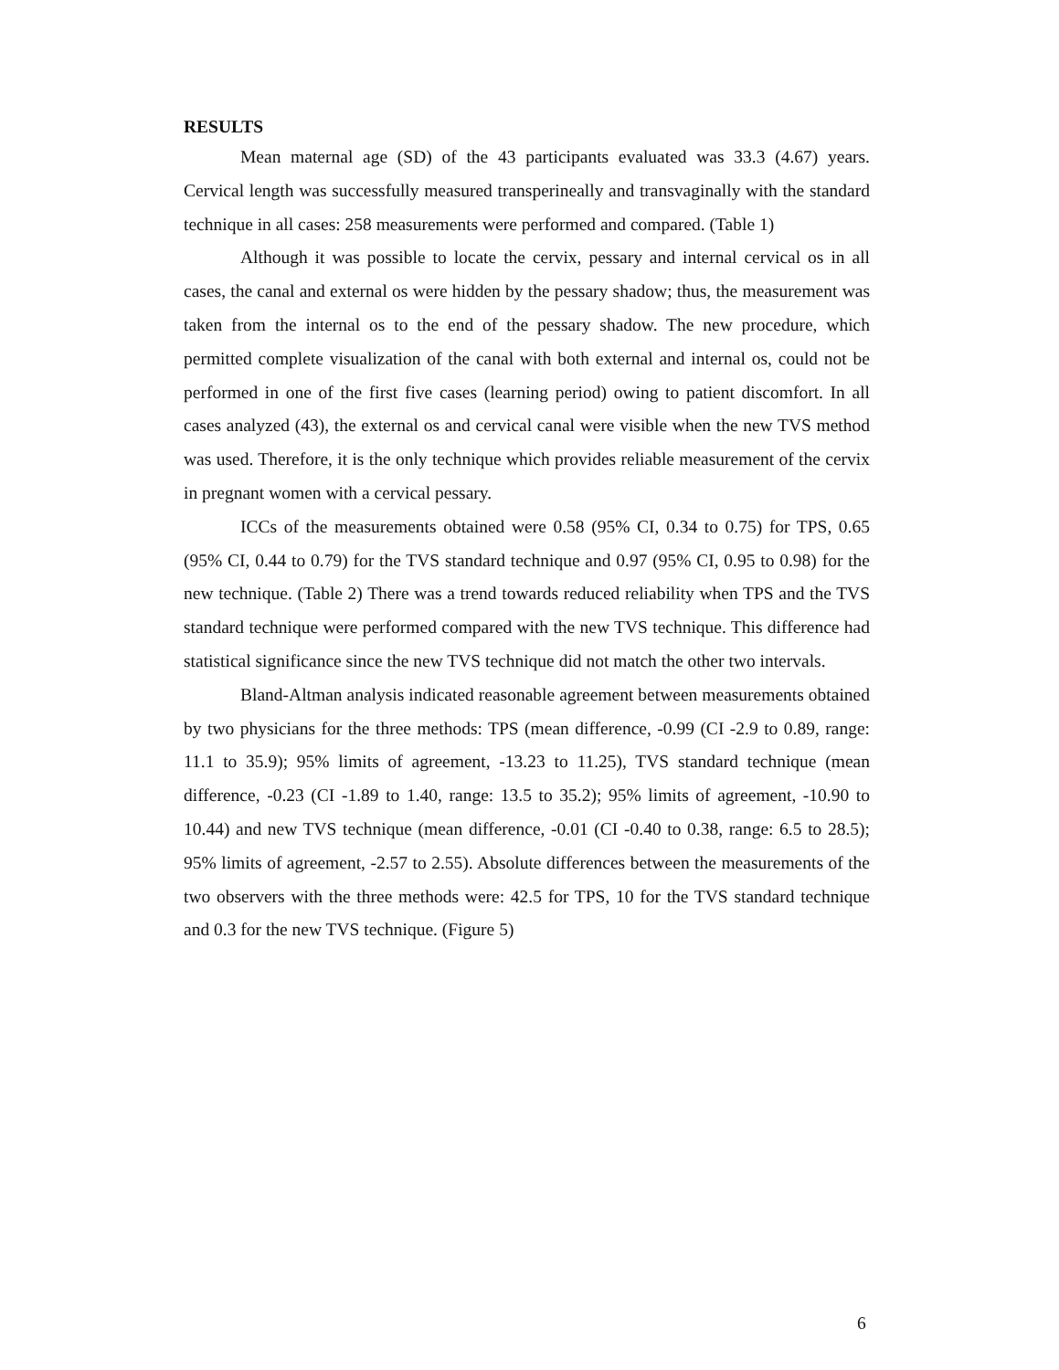RESULTS
Mean maternal age (SD) of the 43 participants evaluated was 33.3 (4.67) years. Cervical length was successfully measured transperineally and transvaginally with the standard technique in all cases: 258 measurements were performed and compared. (Table 1)
Although it was possible to locate the cervix, pessary and internal cervical os in all cases, the canal and external os were hidden by the pessary shadow; thus, the measurement was taken from the internal os to the end of the pessary shadow. The new procedure, which permitted complete visualization of the canal with both external and internal os, could not be performed in one of the first five cases (learning period) owing to patient discomfort. In all cases analyzed (43), the external os and cervical canal were visible when the new TVS method was used. Therefore, it is the only technique which provides reliable measurement of the cervix in pregnant women with a cervical pessary.
ICCs of the measurements obtained were 0.58 (95% CI, 0.34 to 0.75) for TPS, 0.65 (95% CI, 0.44 to 0.79) for the TVS standard technique and 0.97 (95% CI, 0.95 to 0.98) for the new technique. (Table 2) There was a trend towards reduced reliability when TPS and the TVS standard technique were performed compared with the new TVS technique. This difference had statistical significance since the new TVS technique did not match the other two intervals.
Bland-Altman analysis indicated reasonable agreement between measurements obtained by two physicians for the three methods: TPS (mean difference, -0.99 (CI -2.9 to 0.89, range: 11.1 to 35.9); 95% limits of agreement, -13.23 to 11.25), TVS standard technique (mean difference, -0.23 (CI -1.89 to 1.40, range: 13.5 to 35.2); 95% limits of agreement, -10.90 to 10.44) and new TVS technique (mean difference, -0.01 (CI -0.40 to 0.38, range: 6.5 to 28.5); 95% limits of agreement, -2.57 to 2.55). Absolute differences between the measurements of the two observers with the three methods were: 42.5 for TPS, 10 for the TVS standard technique and 0.3 for the new TVS technique. (Figure 5)
6